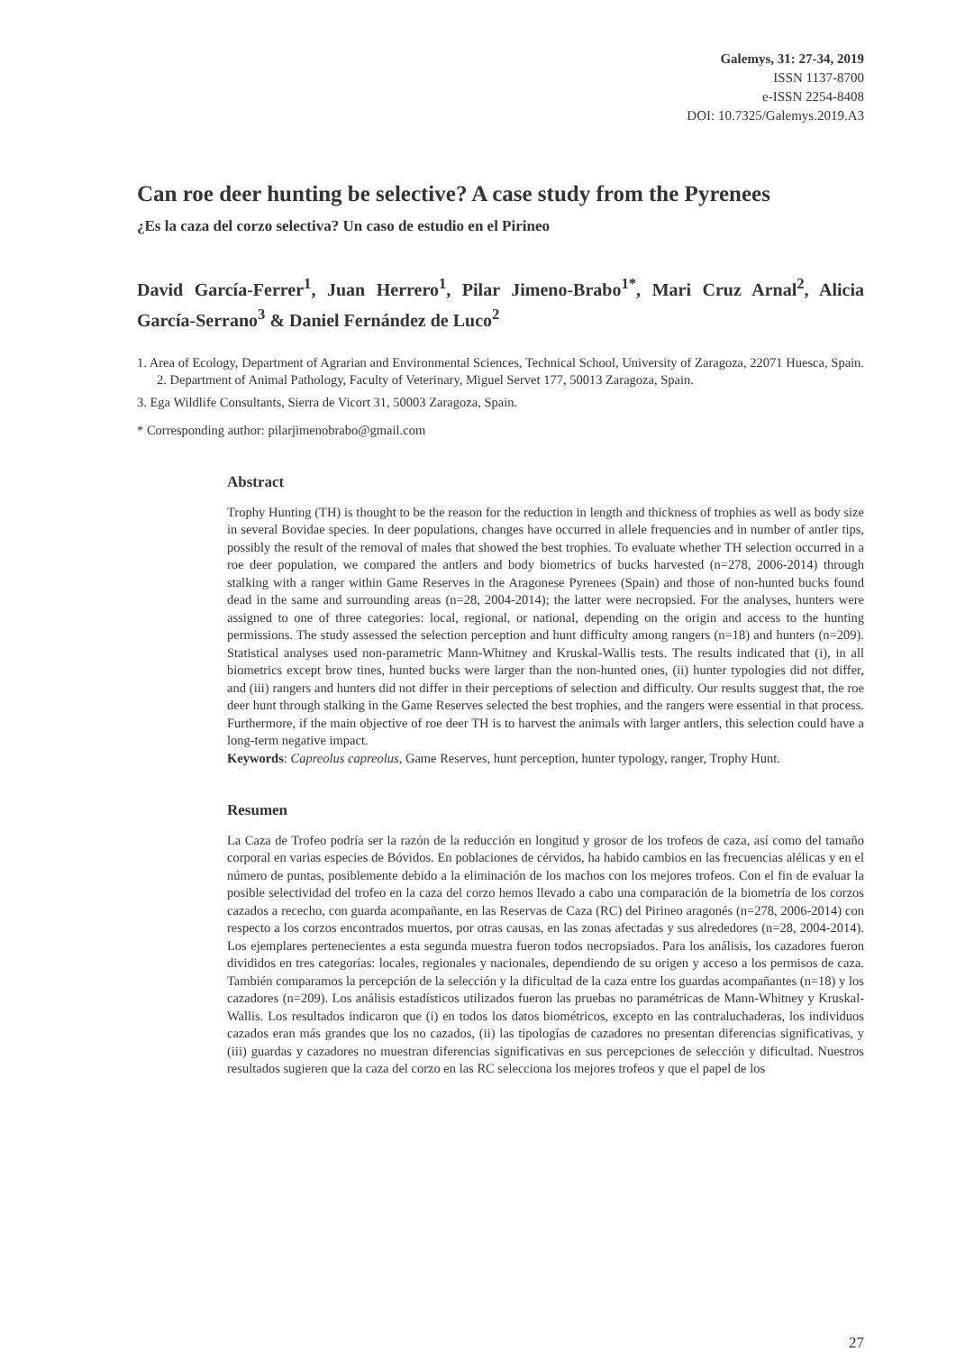Galemys, 31: 27-34, 2019
ISSN 1137-8700
e-ISSN 2254-8408
DOI: 10.7325/Galemys.2019.A3
Can roe deer hunting be selective? A case study from the Pyrenees
¿Es la caza del corzo selectiva? Un caso de estudio en el Pirineo
David García-Ferrer<sup>1</sup>, Juan Herrero<sup>1</sup>, Pilar Jimeno-Brabo<sup>1*</sup>, Mari Cruz Arnal<sup>2</sup>, Alicia García-Serrano<sup>3</sup> & Daniel Fernández de Luco<sup>2</sup>
1. Area of Ecology, Department of Agrarian and Environmental Sciences, Technical School, University of Zaragoza, 22071 Huesca, Spain. 2. Department of Animal Pathology, Faculty of Veterinary, Miguel Servet 177, 50013 Zaragoza, Spain.
3. Ega Wildlife Consultants, Sierra de Vicort 31, 50003 Zaragoza, Spain.
* Corresponding author: pilarjimenobrabo@gmail.com
Abstract
Trophy Hunting (TH) is thought to be the reason for the reduction in length and thickness of trophies as well as body size in several Bovidae species. In deer populations, changes have occurred in allele frequencies and in number of antler tips, possibly the result of the removal of males that showed the best trophies. To evaluate whether TH selection occurred in a roe deer population, we compared the antlers and body biometrics of bucks harvested (n=278, 2006-2014) through stalking with a ranger within Game Reserves in the Aragonese Pyrenees (Spain) and those of non-hunted bucks found dead in the same and surrounding areas (n=28, 2004-2014); the latter were necropsied. For the analyses, hunters were assigned to one of three categories: local, regional, or national, depending on the origin and access to the hunting permissions. The study assessed the selection perception and hunt difficulty among rangers (n=18) and hunters (n=209). Statistical analyses used non-parametric Mann-Whitney and Kruskal-Wallis tests. The results indicated that (i), in all biometrics except brow tines, hunted bucks were larger than the non-hunted ones, (ii) hunter typologies did not differ, and (iii) rangers and hunters did not differ in their perceptions of selection and difficulty. Our results suggest that, the roe deer hunt through stalking in the Game Reserves selected the best trophies, and the rangers were essential in that process. Furthermore, if the main objective of roe deer TH is to harvest the animals with larger antlers, this selection could have a long-term negative impact.
Keywords: Capreolus capreolus, Game Reserves, hunt perception, hunter typology, ranger, Trophy Hunt.
Resumen
La Caza de Trofeo podría ser la razón de la reducción en longitud y grosor de los trofeos de caza, así como del tamaño corporal en varias especies de Bóvidos. En poblaciones de cérvidos, ha habido cambios en las frecuencias alélicas y en el número de puntas, posiblemente debido a la eliminación de los machos con los mejores trofeos. Con el fin de evaluar la posible selectividad del trofeo en la caza del corzo hemos llevado a cabo una comparación de la biometría de los corzos cazados a rececho, con guarda acompañante, en las Reservas de Caza (RC) del Pirineo aragonés (n=278, 2006-2014) con respecto a los corzos encontrados muertos, por otras causas, en las zonas afectadas y sus alrededores (n=28, 2004-2014). Los ejemplares pertenecientes a esta segunda muestra fueron todos necropsiados. Para los análisis, los cazadores fueron divididos en tres categorías: locales, regionales y nacionales, dependiendo de su origen y acceso a los permisos de caza. También comparamos la percepción de la selección y la dificultad de la caza entre los guardas acompañantes (n=18) y los cazadores (n=209). Los análisis estadísticos utilizados fueron las pruebas no paramétricas de Mann-Whitney y Kruskal-Wallis. Los resultados indicaron que (i) en todos los datos biométricos, excepto en las contraluchaderas, los individuos cazados eran más grandes que los no cazados, (ii) las tipologías de cazadores no presentan diferencias significativas, y (iii) guardas y cazadores no muestran diferencias significativas en sus percepciones de selección y dificultad. Nuestros resultados sugieren que la caza del corzo en las RC selecciona los mejores trofeos y que el papel de los
27